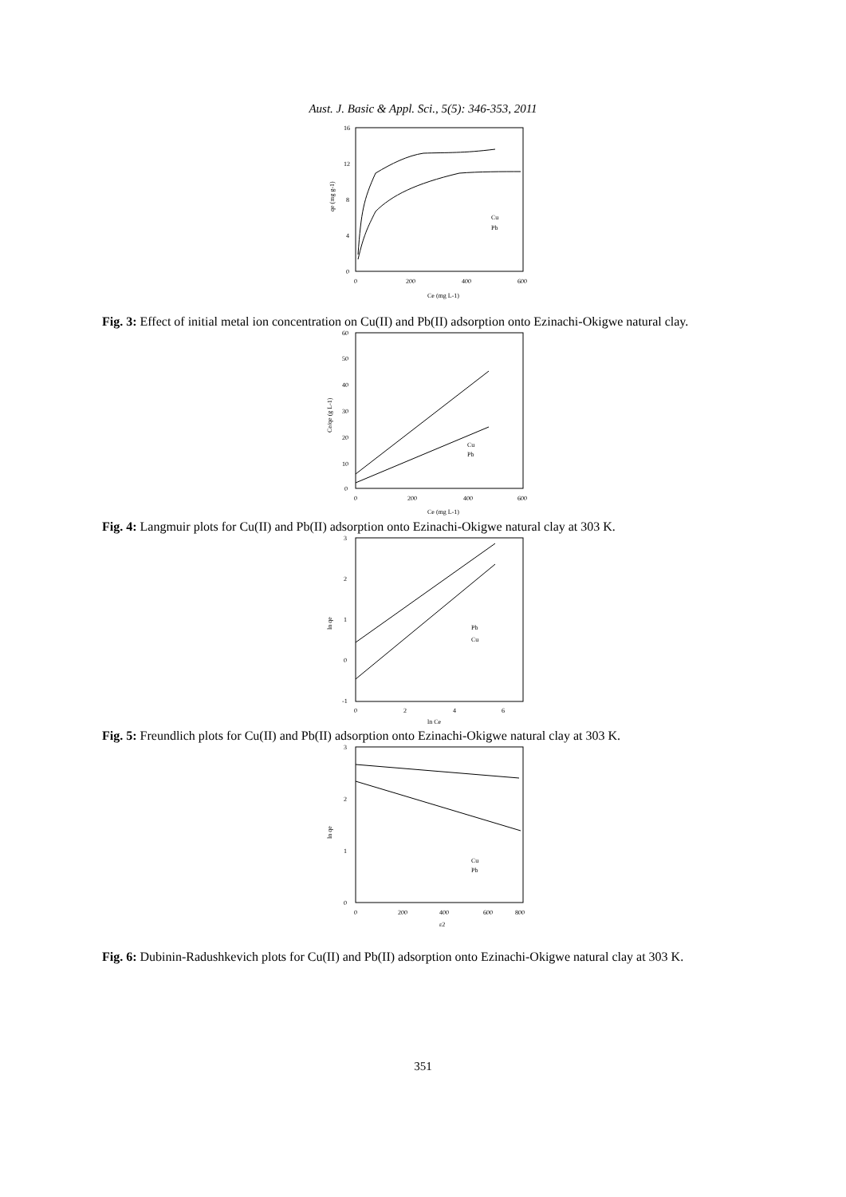Aust. J. Basic & Appl. Sci., 5(5): 346-353, 2011
16
12
8
4
0
0
200
400
600
Ce (mg L-1)
qe (mg g-1)
Cu
Pb
Fig. 3: Effect of initial metal ion concentration on Cu(II) and Pb(II) adsorption onto Ezinachi-Okigwe natural clay.
60
50
40
30
20
10
0
0
200
400
600
Ce (mg L-1)
Ce/qe (g L-1)
Cu
Pb
Fig. 4: Langmuir plots for Cu(II) and Pb(II) adsorption onto Ezinachi-Okigwe natural clay at 303 K.
3
2
1
0
-1
0
2
4
6
ln Ce
ln qe
Pb
Cu
Fig. 5: Freundlich plots for Cu(II) and Pb(II) adsorption onto Ezinachi-Okigwe natural clay at 303 K.
3
2
1
0
0
200
400
600
800
ε2
ln qe
Cu
Pb
Fig. 6: Dubinin-Radushkevich plots for Cu(II) and Pb(II) adsorption onto Ezinachi-Okigwe natural clay at 303 K.
351